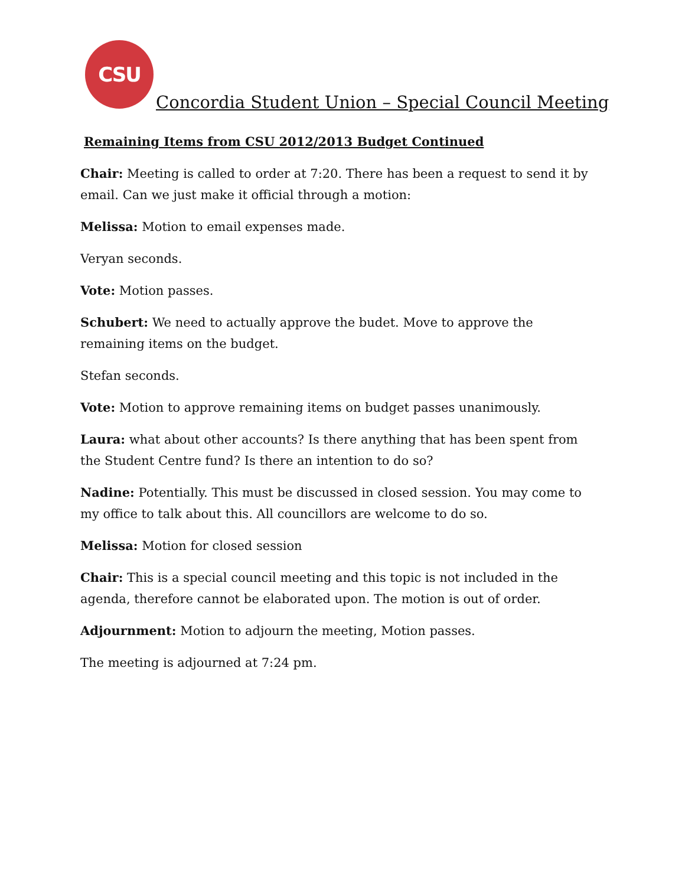CSU
Concordia Student Union – Special Council Meeting
Remaining Items from CSU 2012/2013 Budget Continued
Chair: Meeting is called to order at 7:20. There has been a request to send it by email. Can we just make it official through a motion:
Melissa: Motion to email expenses made.
Veryan seconds.
Vote: Motion passes.
Schubert: We need to actually approve the budet. Move to approve the remaining items on the budget.
Stefan seconds.
Vote: Motion to approve remaining items on budget passes unanimously.
Laura: what about other accounts? Is there anything that has been spent from the Student Centre fund? Is there an intention to do so?
Nadine: Potentially. This must be discussed in closed session. You may come to my office to talk about this. All councillors are welcome to do so.
Melissa: Motion for closed session
Chair: This is a special council meeting and this topic is not included in the agenda, therefore cannot be elaborated upon. The motion is out of order.
Adjournment: Motion to adjourn the meeting, Motion passes.
The meeting is adjourned at 7:24 pm.